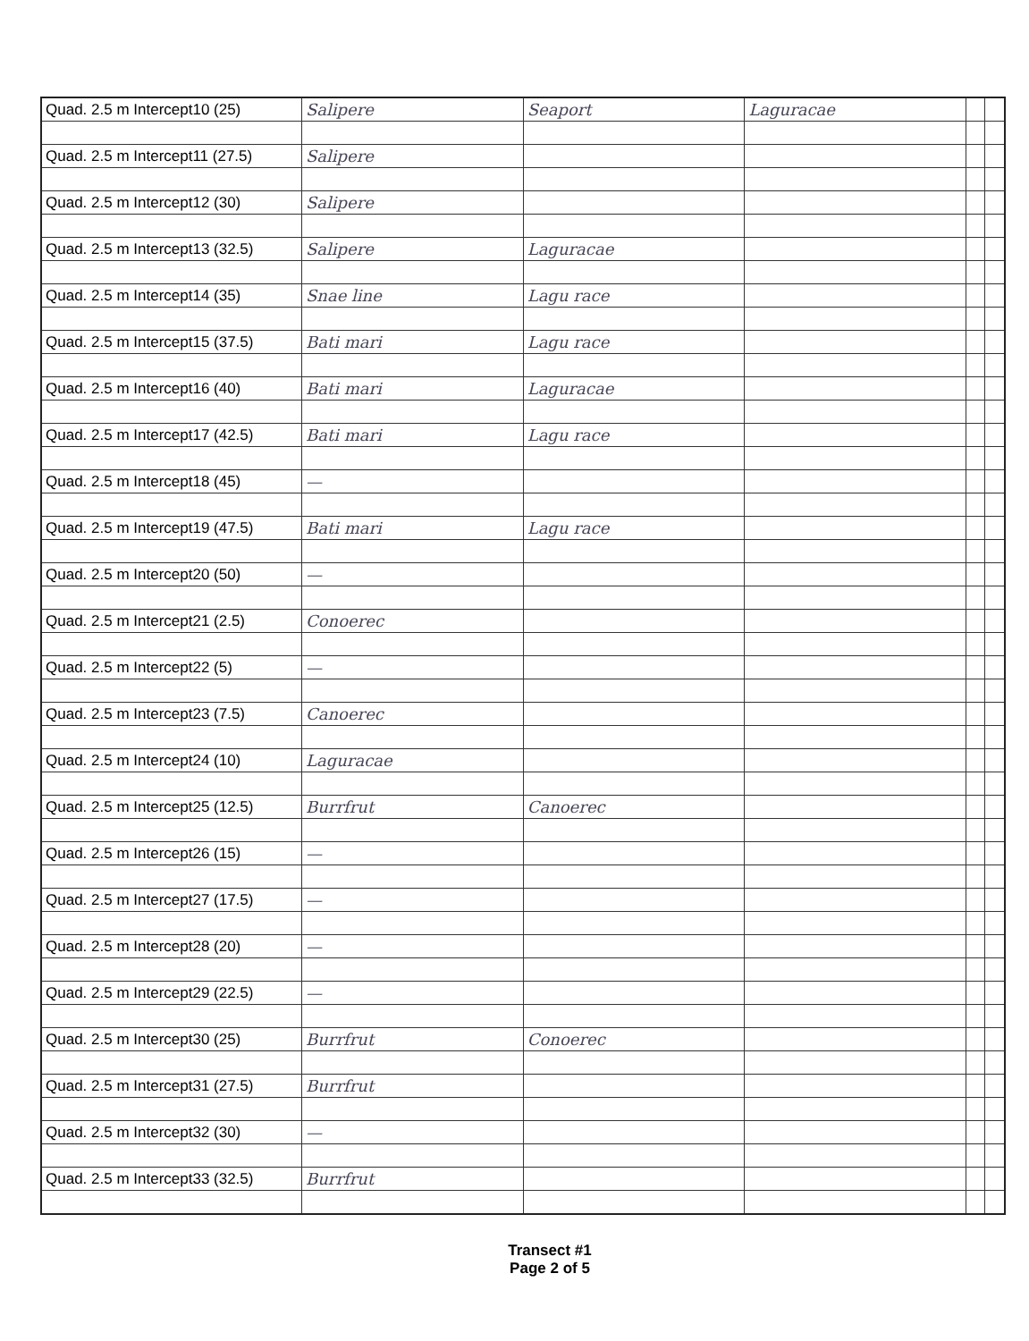| Quad. 2.5 m Intercept10 (25) | Salipere | Seaport | Laguracae | | |
| Quad. 2.5 m Intercept11 (27.5) | Salipere | | | | |
| Quad. 2.5 m Intercept12 (30) | Salipere | | | | |
| Quad. 2.5 m Intercept13 (32.5) | Salipere | Laguracae | | | |
| Quad. 2.5 m Intercept14 (35) | Snae line | Lagu race | | | |
| Quad. 2.5 m Intercept15 (37.5) | Bati mari | Lagu race | | | |
| Quad. 2.5 m Intercept16 (40) | Bati mari | Laguracae | | | |
| Quad. 2.5 m Intercept17 (42.5) | Bati mari | Lagu race | | | |
| Quad. 2.5 m Intercept18 (45) | — | | | | |
| Quad. 2.5 m Intercept19 (47.5) | Bati mari | Lagu race | | | |
| Quad. 2.5 m Intercept20 (50) | — | | | | |
| Quad. 2.5 m Intercept21 (2.5) | Conoerec | | | | |
| Quad. 2.5 m Intercept22 (5) | — | | | | |
| Quad. 2.5 m Intercept23 (7.5) | Canoerec | | | | |
| Quad. 2.5 m Intercept24 (10) | Laguracae | | | | |
| Quad. 2.5 m Intercept25 (12.5) | Burrfrut | Canoerec | | | |
| Quad. 2.5 m Intercept26 (15) | — | | | | |
| Quad. 2.5 m Intercept27 (17.5) | — | | | | |
| Quad. 2.5 m Intercept28 (20) | — | | | | |
| Quad. 2.5 m Intercept29 (22.5) | — | | | | |
| Quad. 2.5 m Intercept30 (25) | Burrfrut | Conoerec | | | |
| Quad. 2.5 m Intercept31 (27.5) | Burrfrut | | | | |
| Quad. 2.5 m Intercept32 (30) | — | | | | |
| Quad. 2.5 m Intercept33 (32.5) | Burrfrut | | | | |
Transect #1
Page 2 of 5